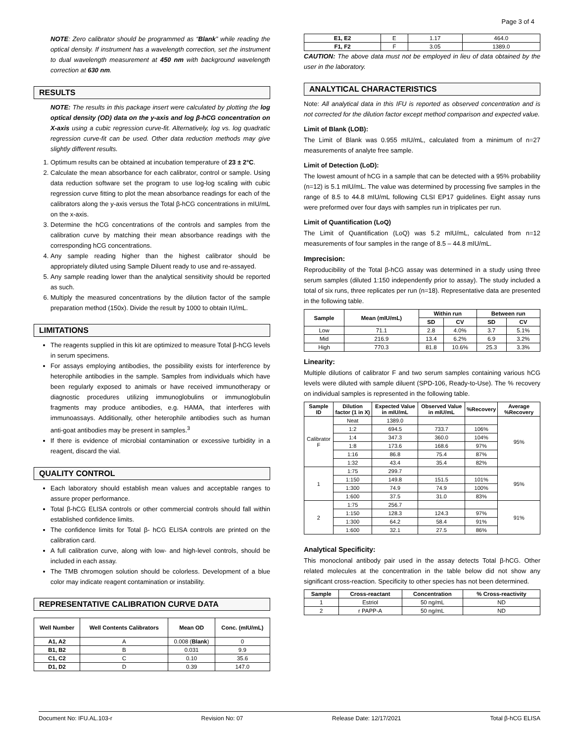Page 3 of 4
NOTE: Zero calibrator should be programmed as “Blank” while reading the optical density. If instrument has a wavelength correction, set the instrument to dual wavelength measurement at 450 nm with background wavelength correction at 630 nm.
RESULTS
NOTE: The results in this package insert were calculated by plotting the log optical density (OD) data on the y-axis and log β-hCG concentration on X-axis using a cubic regression curve-fit. Alternatively, log vs. log quadratic regression curve-fit can be used. Other data reduction methods may give slightly different results.
1. Optimum results can be obtained at incubation temperature of 23 ± 2°C.
2. Calculate the mean absorbance for each calibrator, control or sample. Using data reduction software set the program to use log-log scaling with cubic regression curve fitting to plot the mean absorbance readings for each of the calibrators along the y-axis versus the Total β-hCG concentrations in mIU/mL on the x-axis.
3. Determine the hCG concentrations of the controls and samples from the calibration curve by matching their mean absorbance readings with the corresponding hCG concentrations.
4. Any sample reading higher than the highest calibrator should be appropriately diluted using Sample Diluent ready to use and re-assayed.
5. Any sample reading lower than the analytical sensitivity should be reported as such.
6. Multiply the measured concentrations by the dilution factor of the sample preparation method (150x). Divide the result by 1000 to obtain IU/mL.
LIMITATIONS
The reagents supplied in this kit are optimized to measure Total β-hCG levels in serum specimens.
For assays employing antibodies, the possibility exists for interference by heterophile antibodies in the sample. Samples from individuals which have been regularly exposed to animals or have received immunotherapy or diagnostic procedures utilizing immunoglobulins or immunoglobulin fragments may produce antibodies, e.g. HAMA, that interferes with immunoassays. Additionally, other heterophile antibodies such as human anti-goat antibodies may be present in samples.<sup>3</sup>
If there is evidence of microbial contamination or excessive turbidity in a reagent, discard the vial.
QUALITY CONTROL
Each laboratory should establish mean values and acceptable ranges to assure proper performance.
Total β-hCG ELISA controls or other commercial controls should fall within established confidence limits.
The confidence limits for Total β- hCG ELISA controls are printed on the calibration card.
A full calibration curve, along with low- and high-level controls, should be included in each assay.
The TMB chromogen solution should be colorless. Development of a blue color may indicate reagent contamination or instability.
REPRESENTATIVE CALIBRATION CURVE DATA
| Well Number | Well Contents Calibrators | Mean OD | Conc. (mIU/mL) |
| --- | --- | --- | --- |
| A1, A2 | A | 0.008 ( Blank ) | 0 |
| B1, B2 | B | 0.031 | 9.9 |
| C1, C2 | C | 0.10 | 35.6 |
| D1, D2 | D | 0.39 | 147.0 |
| E1, E2 | E | 1.17 | 464.0 |
| F1, F2 | F | 3.05 | 1389.0 |
CAUTION: The above data must not be employed in lieu of data obtained by the user in the laboratory.
ANALYTICAL CHARACTERISTICS
Note: All analytical data in this IFU is reported as observed concentration and is not corrected for the dilution factor except method comparison and expected value.
Limit of Blank (LOB):
The Limit of Blank was 0.955 mIU/mL, calculated from a minimum of n=27 measurements of analyte free sample.
Limit of Detection (LoD):
The lowest amount of hCG in a sample that can be detected with a 95% probability (n=12) is 5.1 mIU/mL. The value was determined by processing five samples in the range of 8.5 to 44.8 mIU/mL following CLSI EP17 guidelines. Eight assay runs were preformed over four days with samples run in triplicates per run.
Limit of Quantification (LoQ)
The Limit of Quantification (LoQ) was 5.2 mIU/mL, calculated from n=12 measurements of four samples in the range of 8.5 – 44.8 mIU/mL.
Imprecision:
Reproducibility of the Total β-hCG assay was determined in a study using three serum samples (diluted 1:150 independently prior to assay). The study included a total of six runs, three replicates per run (n=18). Representative data are presented in the following table.
| Sample | Mean (mIU/mL) | Within run | | Between run | |
| --- | --- | --- | --- | --- | --- |
| | | SD | CV | SD | CV |
| Low | 71.1 | 2.8 | 4.0% | 3.7 | 5.1% |
| Mid | 216.9 | 13.4 | 6.2% | 6.9 | 3.2% |
| High | 770.3 | 81.8 | 10.6% | 25.3 | 3.3% |
Linearity:
Multiple dilutions of calibrator F and two serum samples containing various hCG levels were diluted with sample diluent (SPD-106, Ready-to-Use). The % recovery on individual samples is represented in the following table.
| Sample ID | Dilution factor (1 in X) | Expected Value in mIU/mL | Observed Value in mIU/mL | %Recovery | Average %Recovery |
| --- | --- | --- | --- | --- | --- |
| Calibrator F | Neat | 1389.0 | | | 95% |
| | 1:2 | 694.5 | 733.7 | 106% | |
| | 1:4 | 347.3 | 360.0 | 104% | |
| | 1:8 | 173.6 | 168.6 | 97% | |
| | 1:16 | 86.8 | 75.4 | 87% | |
| | 1:32 | 43.4 | 35.4 | 82% | |
| 1 | 1:75 | 299.7 | | | 95% |
| | 1:150 | 149.8 | 151.5 | 101% | |
| | 1:300 | 74.9 | 74.9 | 100% | |
| | 1:600 | 37.5 | 31.0 | 83% | |
| 2 | 1:75 | 256.7 | | | 91% |
| | 1:150 | 128.3 | 124.3 | 97% | |
| | 1:300 | 64.2 | 58.4 | 91% | |
| | 1:600 | 32.1 | 27.5 | 86% | |
Analytical Specificity:
This monoclonal antibody pair used in the assay detects Total β-hCG. Other related molecules at the concentration in the table below did not show any significant cross-reaction. Specificity to other species has not been determined.
| Sample | Cross-reactant | Concentration | % Cross-reactivity |
| --- | --- | --- | --- |
| 1 | Estriol | 50 ng/mL | ND |
| 2 | r PAPP-A | 50 ng/mL | ND |
Document No: IFU.AL.103-r Revision No: 07 Release Date: 12/17/2021 Total β-hCG ELISA